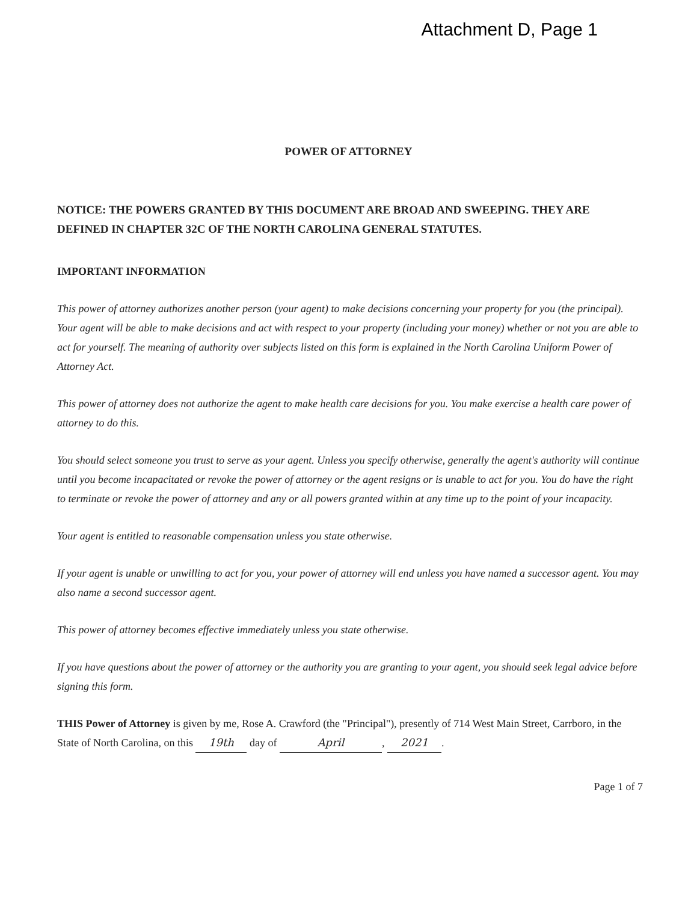Attachment D, Page 1
POWER OF ATTORNEY
NOTICE: THE POWERS GRANTED BY THIS DOCUMENT ARE BROAD AND SWEEPING. THEY ARE DEFINED IN CHAPTER 32C OF THE NORTH CAROLINA GENERAL STATUTES.
IMPORTANT INFORMATION
This power of attorney authorizes another person (your agent) to make decisions concerning your property for you (the principal). Your agent will be able to make decisions and act with respect to your property (including your money) whether or not you are able to act for yourself. The meaning of authority over subjects listed on this form is explained in the North Carolina Uniform Power of Attorney Act.
This power of attorney does not authorize the agent to make health care decisions for you. You make exercise a health care power of attorney to do this.
You should select someone you trust to serve as your agent. Unless you specify otherwise, generally the agent's authority will continue until you become incapacitated or revoke the power of attorney or the agent resigns or is unable to act for you. You do have the right to terminate or revoke the power of attorney and any or all powers granted within at any time up to the point of your incapacity.
Your agent is entitled to reasonable compensation unless you state otherwise.
If your agent is unable or unwilling to act for you, your power of attorney will end unless you have named a successor agent. You may also name a second successor agent.
This power of attorney becomes effective immediately unless you state otherwise.
If you have questions about the power of attorney or the authority you are granting to your agent, you should seek legal advice before signing this form.
THIS Power of Attorney is given by me, Rose A. Crawford (the "Principal"), presently of 714 West Main Street, Carrboro, in the State of North Carolina, on this 19th day of April, 2021.
Page 1 of 7